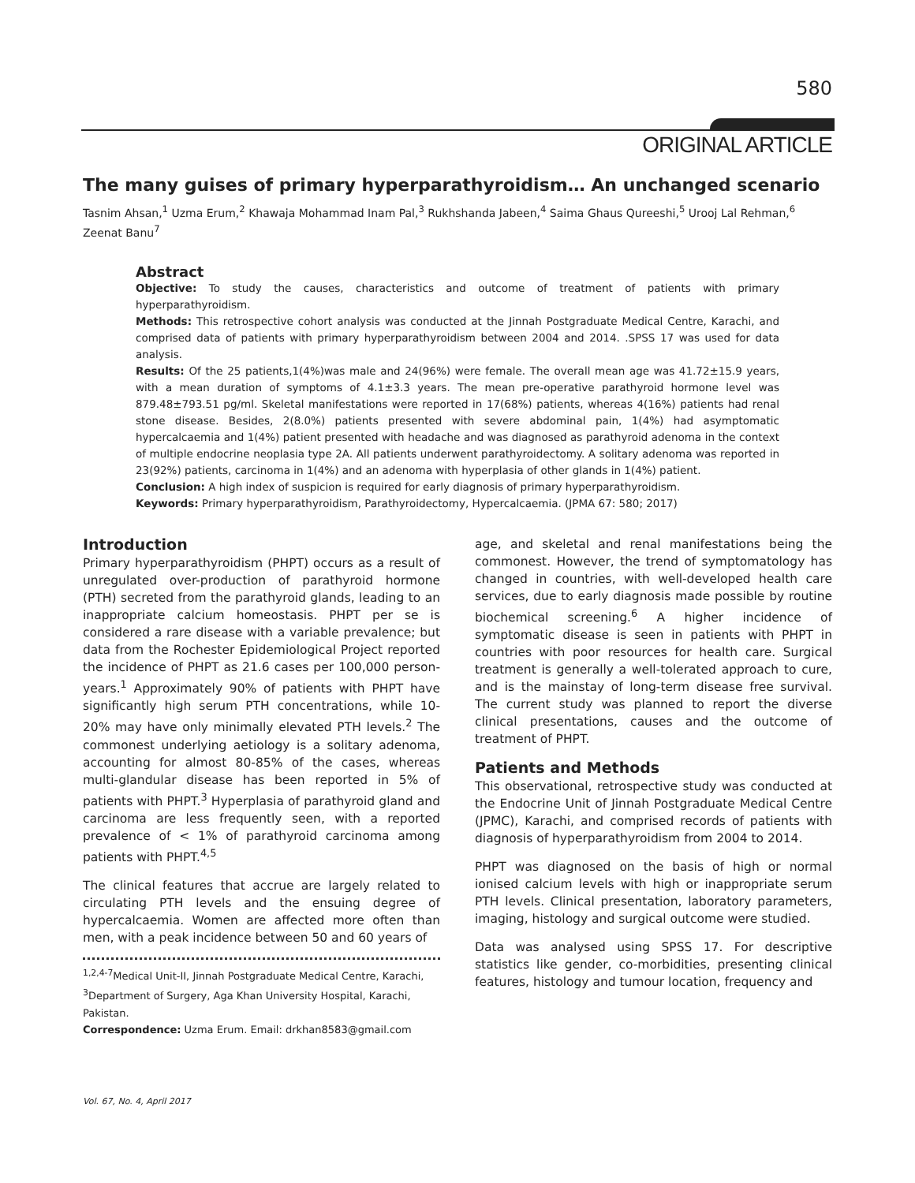580
ORIGINAL ARTICLE
The many guises of primary hyperparathyroidism… An unchanged scenario
Tasnim Ahsan,<sup>1</sup> Uzma Erum,<sup>2</sup> Khawaja Mohammad Inam Pal,<sup>3</sup> Rukhshanda Jabeen,<sup>4</sup> Saima Ghaus Qureeshi,<sup>5</sup> Urooj Lal Rehman,<sup>6</sup> Zeenat Banu<sup>7</sup>
Abstract
Objective: To study the causes, characteristics and outcome of treatment of patients with primary hyperparathyroidism.
Methods: This retrospective cohort analysis was conducted at the Jinnah Postgraduate Medical Centre, Karachi, and comprised data of patients with primary hyperparathyroidism between 2004 and 2014. .SPSS 17 was used for data analysis.
Results: Of the 25 patients,1(4%)was male and 24(96%) were female. The overall mean age was 41.72±15.9 years, with a mean duration of symptoms of 4.1±3.3 years. The mean pre-operative parathyroid hormone level was 879.48±793.51 pg/ml. Skeletal manifestations were reported in 17(68%) patients, whereas 4(16%) patients had renal stone disease. Besides, 2(8.0%) patients presented with severe abdominal pain, 1(4%) had asymptomatic hypercalcaemia and 1(4%) patient presented with headache and was diagnosed as parathyroid adenoma in the context of multiple endocrine neoplasia type 2A. All patients underwent parathyroidectomy. A solitary adenoma was reported in 23(92%) patients, carcinoma in 1(4%) and an adenoma with hyperplasia of other glands in 1(4%) patient.
Conclusion: A high index of suspicion is required for early diagnosis of primary hyperparathyroidism.
Keywords: Primary hyperparathyroidism, Parathyroidectomy, Hypercalcaemia. (JPMA 67: 580; 2017)
Introduction
Primary hyperparathyroidism (PHPT) occurs as a result of unregulated over-production of parathyroid hormone (PTH) secreted from the parathyroid glands, leading to an inappropriate calcium homeostasis. PHPT per se is considered a rare disease with a variable prevalence; but data from the Rochester Epidemiological Project reported the incidence of PHPT as 21.6 cases per 100,000 person-years.<sup>1</sup> Approximately 90% of patients with PHPT have significantly high serum PTH concentrations, while 10-20% may have only minimally elevated PTH levels.<sup>2</sup> The commonest underlying aetiology is a solitary adenoma, accounting for almost 80-85% of the cases, whereas multi-glandular disease has been reported in 5% of patients with PHPT.<sup>3</sup> Hyperplasia of parathyroid gland and carcinoma are less frequently seen, with a reported prevalence of < 1% of parathyroid carcinoma among patients with PHPT.<sup>4,5</sup>
The clinical features that accrue are largely related to circulating PTH levels and the ensuing degree of hypercalcaemia. Women are affected more often than men, with a peak incidence between 50 and 60 years of
<sup>1,2,4-7</sup>Medical Unit-II, Jinnah Postgraduate Medical Centre, Karachi, <sup>3</sup>Department of Surgery, Aga Khan University Hospital, Karachi, Pakistan.
Correspondence: Uzma Erum. Email: drkhan8583@gmail.com
age, and skeletal and renal manifestations being the commonest. However, the trend of symptomatology has changed in countries, with well-developed health care services, due to early diagnosis made possible by routine biochemical screening.<sup>6</sup> A higher incidence of symptomatic disease is seen in patients with PHPT in countries with poor resources for health care. Surgical treatment is generally a well-tolerated approach to cure, and is the mainstay of long-term disease free survival. The current study was planned to report the diverse clinical presentations, causes and the outcome of treatment of PHPT.
Patients and Methods
This observational, retrospective study was conducted at the Endocrine Unit of Jinnah Postgraduate Medical Centre (JPMC), Karachi, and comprised records of patients with diagnosis of hyperparathyroidism from 2004 to 2014.
PHPT was diagnosed on the basis of high or normal ionised calcium levels with high or inappropriate serum PTH levels. Clinical presentation, laboratory parameters, imaging, histology and surgical outcome were studied.
Data was analysed using SPSS 17. For descriptive statistics like gender, co-morbidities, presenting clinical features, histology and tumour location, frequency and
Vol. 67, No. 4, April 2017